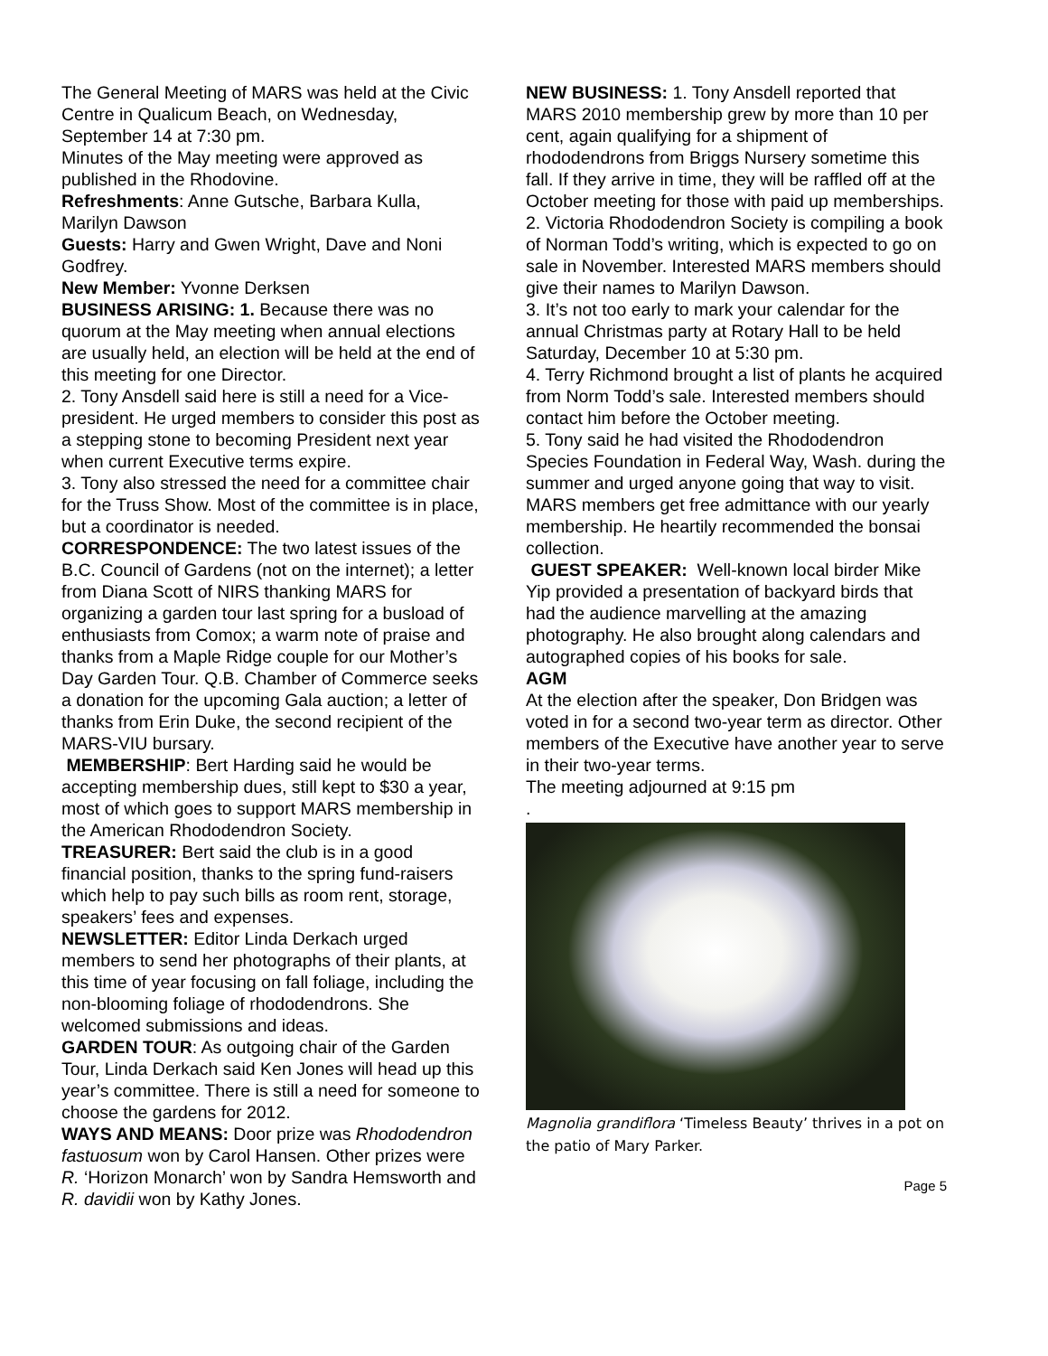The General Meeting of MARS was held at the Civic Centre in Qualicum Beach, on Wednesday, September 14 at 7:30 pm.
Minutes of the May meeting were approved as published in the Rhodovine.
Refreshments: Anne Gutsche, Barbara Kulla, Marilyn Dawson
Guests: Harry and Gwen Wright, Dave and Noni Godfrey.
New Member: Yvonne Derksen
BUSINESS ARISING: 1. Because there was no quorum at the May meeting when annual elections are usually held, an election will be held at the end of this meeting for one Director.
2. Tony Ansdell said here is still a need for a Vice-president. He urged members to consider this post as a stepping stone to becoming President next year when current Executive terms expire.
3. Tony also stressed the need for a committee chair for the Truss Show. Most of the committee is in place, but a coordinator is needed.
CORRESPONDENCE: The two latest issues of the B.C. Council of Gardens (not on the internet); a letter from Diana Scott of NIRS thanking MARS for organizing a garden tour last spring for a busload of enthusiasts from Comox; a warm note of praise and thanks from a Maple Ridge couple for our Mother’s Day Garden Tour. Q.B. Chamber of Commerce seeks a donation for the upcoming Gala auction; a letter of thanks from Erin Duke, the second recipient of the MARS-VIU bursary.
MEMBERSHIP: Bert Harding said he would be accepting membership dues, still kept to $30 a year, most of which goes to support MARS membership in the American Rhododendron Society.
TREASURER: Bert said the club is in a good financial position, thanks to the spring fund-raisers which help to pay such bills as room rent, storage, speakers’ fees and expenses.
NEWSLETTER: Editor Linda Derkach urged members to send her photographs of their plants, at this time of year focusing on fall foliage, including the non-blooming foliage of rhododendrons. She welcomed submissions and ideas.
GARDEN TOUR: As outgoing chair of the Garden Tour, Linda Derkach said Ken Jones will head up this year’s committee. There is still a need for someone to choose the gardens for 2012.
WAYS AND MEANS: Door prize was Rhododendron fastuosum won by Carol Hansen. Other prizes were R. ‘Horizon Monarch’ won by Sandra Hemsworth and R. davidii won by Kathy Jones.
NEW BUSINESS: 1. Tony Ansdell reported that MARS 2010 membership grew by more than 10 per cent, again qualifying for a shipment of rhododendrons from Briggs Nursery sometime this fall. If they arrive in time, they will be raffled off at the October meeting for those with paid up memberships.
2. Victoria Rhododendron Society is compiling a book of Norman Todd’s writing, which is expected to go on sale in November. Interested MARS members should give their names to Marilyn Dawson.
3. It’s not too early to mark your calendar for the annual Christmas party at Rotary Hall to be held Saturday, December 10 at 5:30 pm.
4. Terry Richmond brought a list of plants he acquired from Norm Todd’s sale. Interested members should contact him before the October meeting.
5. Tony said he had visited the Rhododendron Species Foundation in Federal Way, Wash. during the summer and urged anyone going that way to visit. MARS members get free admittance with our yearly membership. He heartily recommended the bonsai collection.
GUEST SPEAKER: Well-known local birder Mike Yip provided a presentation of backyard birds that had the audience marvelling at the amazing photography. He also brought along calendars and autographed copies of his books for sale.
AGM
At the election after the speaker, Don Bridgen was voted in for a second two-year term as director. Other members of the Executive have another year to serve in their two-year terms.
The meeting adjourned at 9:15 pm
.
Magnolia grandiflora ‘Timeless Beauty’ thrives in a pot on the patio of Mary Parker.
Page 5